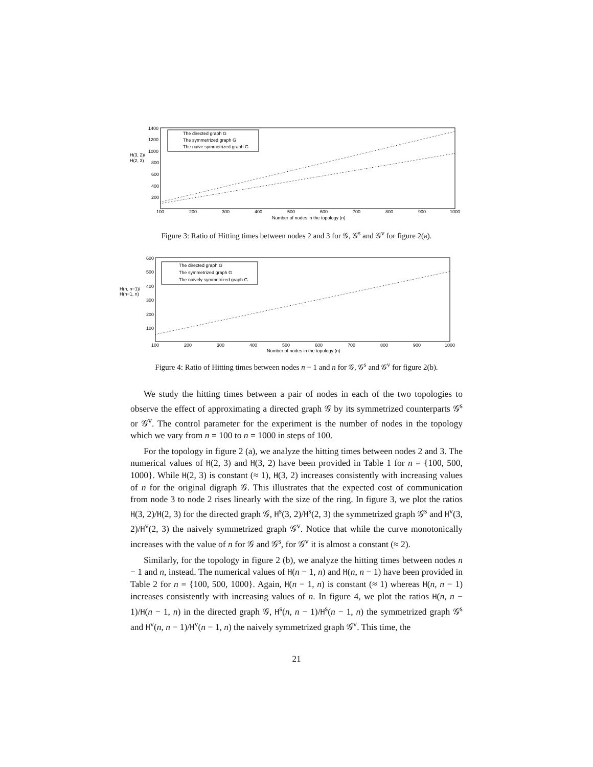H(3, 2)/
H(2, 3)
1400
1200
1000
800
600
400
200
100
200
300
400
500
600
700
800
900
1000
Number of nodes in the topology (n)
The directed graph G
The symmetrized graph G
The naive symmetrized graph G
Figure 3: Ratio of Hitting times between nodes 2 and 3 for 𝒢, 𝒢<sup>s</sup> and 𝒢<sup>v</sup> for figure 2(a).
H(n, n−1)/
H(n−1, n)
600
500
400
300
200
100
100
200
300
400
500
600
700
800
900
1000
Number of nodes in the topology (n)
The directed graph G
The symmetrized graph G
The naively symmetrized graph G
Figure 4: Ratio of Hitting times between nodes n − 1 and n for 𝒢, 𝒢<sup>s</sup> and 𝒢<sup>v</sup> for figure 2(b).
We study the hitting times between a pair of nodes in each of the two topologies to observe the effect of approximating a directed graph 𝒢 by its symmetrized counterparts 𝒢<sup>s</sup> or 𝒢<sup>v</sup>. The control parameter for the experiment is the number of nodes in the topology which we vary from n = 100 to n = 1000 in steps of 100.
For the topology in figure 2 (a), we analyze the hitting times between nodes 2 and 3. The numerical values of H(2, 3) and H(3, 2) have been provided in Table 1 for n = {100, 500, 1000}. While H(2, 3) is constant (≈ 1), H(3, 2) increases consistently with increasing values of n for the original digraph 𝒢. This illustrates that the expected cost of communication from node 3 to node 2 rises linearly with the size of the ring. In figure 3, we plot the ratios H(3, 2)/H(2, 3) for the directed graph 𝒢, H<sup>s</sup>(3, 2)/H<sup>s</sup>(2, 3) the symmetrized graph 𝒢<sup>s</sup> and H<sup>v</sup>(3, 2)/H<sup>v</sup>(2, 3) the naively symmetrized graph 𝒢<sup>v</sup>. Notice that while the curve monotonically increases with the value of n for 𝒢 and 𝒢<sup>s</sup>, for 𝒢<sup>v</sup> it is almost a constant (≈ 2).
Similarly, for the topology in figure 2 (b), we analyze the hitting times between nodes n − 1 and n, instead. The numerical values of H(n − 1, n) and H(n, n − 1) have been provided in Table 2 for n = {100, 500, 1000}. Again, H(n − 1, n) is constant (≈ 1) whereas H(n, n − 1) increases consistently with increasing values of n. In figure 4, we plot the ratios H(n, n − 1)/H(n − 1, n) in the directed graph 𝒢, H<sup>s</sup>(n, n − 1)/H<sup>s</sup>(n − 1, n) the symmetrized graph 𝒢<sup>s</sup> and H<sup>v</sup>(n, n − 1)/H<sup>v</sup>(n − 1, n) the naively symmetrized graph 𝒢<sup>v</sup>. This time, the
21